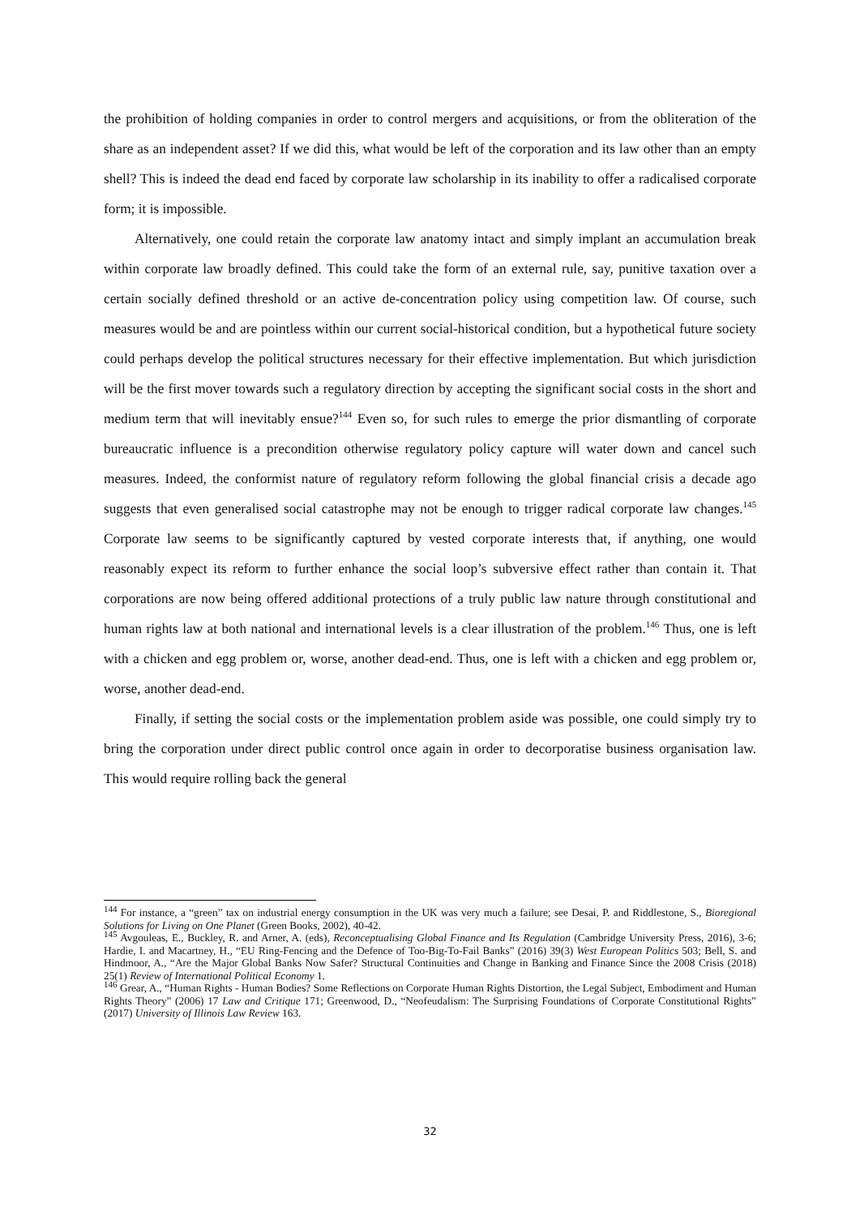the prohibition of holding companies in order to control mergers and acquisitions, or from the obliteration of the share as an independent asset? If we did this, what would be left of the corporation and its law other than an empty shell? This is indeed the dead end faced by corporate law scholarship in its inability to offer a radicalised corporate form; it is impossible.
Alternatively, one could retain the corporate law anatomy intact and simply implant an accumulation break within corporate law broadly defined. This could take the form of an external rule, say, punitive taxation over a certain socially defined threshold or an active de-concentration policy using competition law. Of course, such measures would be and are pointless within our current social-historical condition, but a hypothetical future society could perhaps develop the political structures necessary for their effective implementation. But which jurisdiction will be the first mover towards such a regulatory direction by accepting the significant social costs in the short and medium term that will inevitably ensue?<sup>144</sup> Even so, for such rules to emerge the prior dismantling of corporate bureaucratic influence is a precondition otherwise regulatory policy capture will water down and cancel such measures. Indeed, the conformist nature of regulatory reform following the global financial crisis a decade ago suggests that even generalised social catastrophe may not be enough to trigger radical corporate law changes.<sup>145</sup> Corporate law seems to be significantly captured by vested corporate interests that, if anything, one would reasonably expect its reform to further enhance the social loop’s subversive effect rather than contain it. That corporations are now being offered additional protections of a truly public law nature through constitutional and human rights law at both national and international levels is a clear illustration of the problem.<sup>146</sup> Thus, one is left with a chicken and egg problem or, worse, another dead-end. Thus, one is left with a chicken and egg problem or, worse, another dead-end.
Finally, if setting the social costs or the implementation problem aside was possible, one could simply try to bring the corporation under direct public control once again in order to decorporatise business organisation law. This would require rolling back the general
<sup>144</sup> For instance, a “green” tax on industrial energy consumption in the UK was very much a failure; see Desai, P. and Riddlestone, S., Bioregional Solutions for Living on One Planet (Green Books, 2002), 40-42.
<sup>145</sup> Avgouleas, E., Buckley, R. and Arner, A. (eds), Reconceptualising Global Finance and Its Regulation (Cambridge University Press, 2016), 3-6; Hardie, I. and Macartney, H., “EU Ring-Fencing and the Defence of Too-Big-To-Fail Banks” (2016) 39(3) West European Politics 503; Bell, S. and Hindmoor, A., “Are the Major Global Banks Now Safer? Structural Continuities and Change in Banking and Finance Since the 2008 Crisis (2018) 25(1) Review of International Political Economy 1.
<sup>146</sup> Grear, A., “Human Rights - Human Bodies? Some Reflections on Corporate Human Rights Distortion, the Legal Subject, Embodiment and Human Rights Theory” (2006) 17 Law and Critique 171; Greenwood, D., “Neofeudalism: The Surprising Foundations of Corporate Constitutional Rights” (2017) University of Illinois Law Review 163.
32